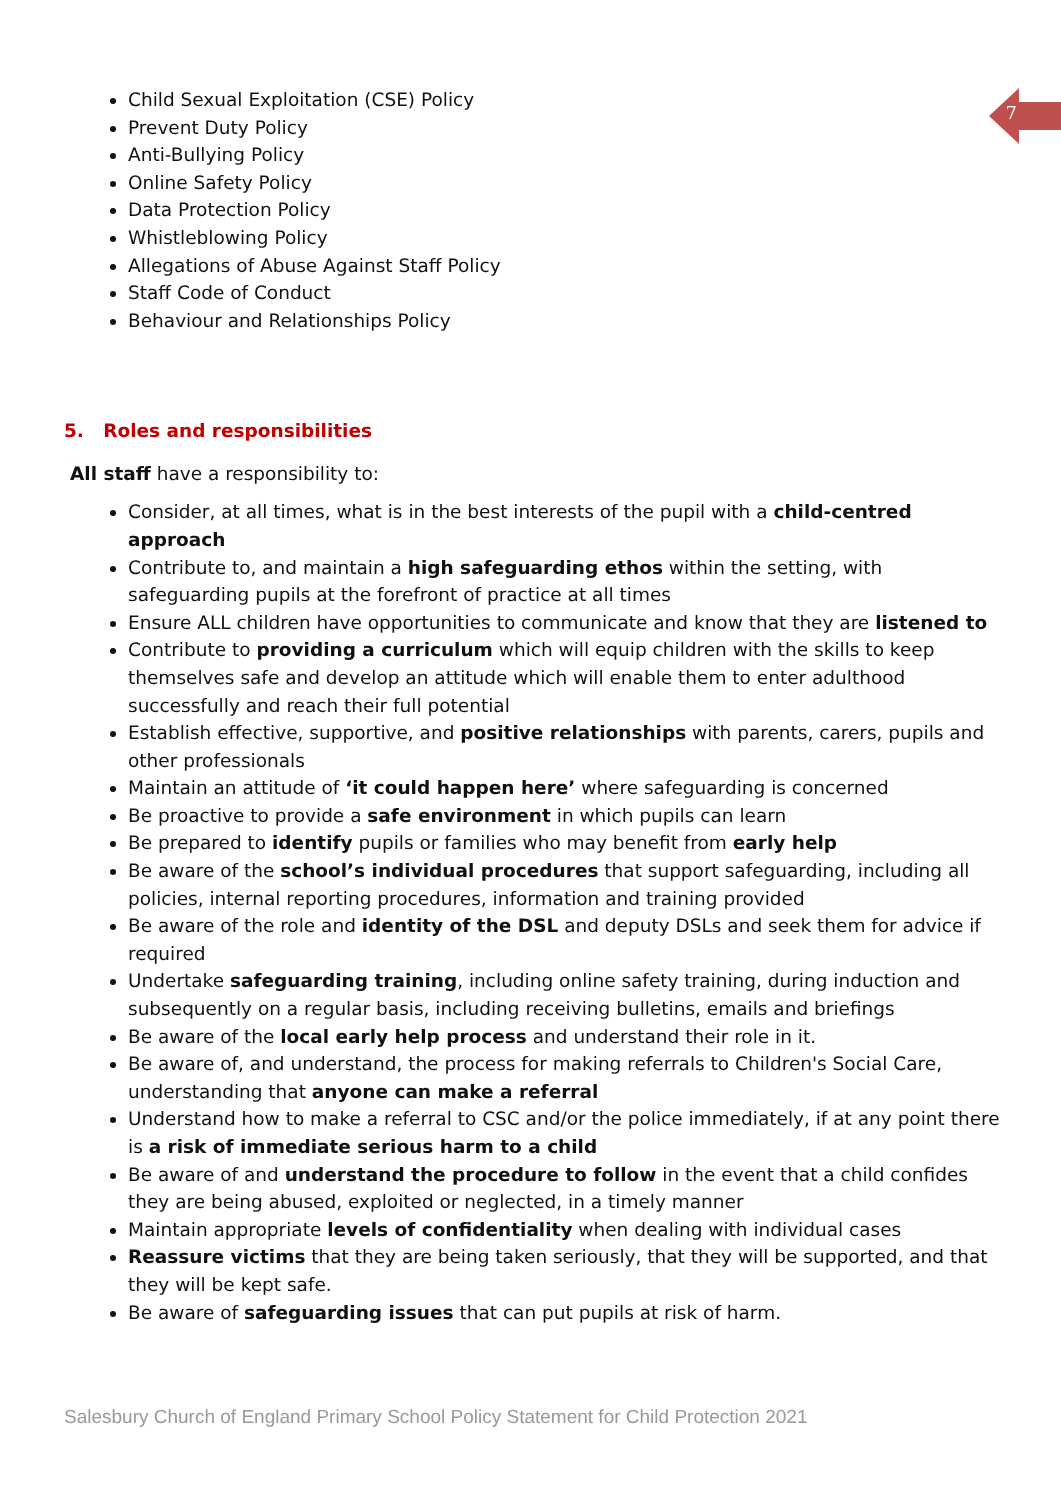7
Child Sexual Exploitation (CSE) Policy
Prevent Duty Policy
Anti-Bullying Policy
Online Safety Policy
Data Protection Policy
Whistleblowing Policy
Allegations of Abuse Against Staff Policy
Staff Code of Conduct
Behaviour and Relationships Policy
5. Roles and responsibilities
All staff have a responsibility to:
Consider, at all times, what is in the best interests of the pupil with a child-centred approach
Contribute to, and maintain a high safeguarding ethos within the setting, with safeguarding pupils at the forefront of practice at all times
Ensure ALL children have opportunities to communicate and know that they are listened to
Contribute to providing a curriculum which will equip children with the skills to keep themselves safe and develop an attitude which will enable them to enter adulthood successfully and reach their full potential
Establish effective, supportive, and positive relationships with parents, carers, pupils and other professionals
Maintain an attitude of ‘it could happen here’ where safeguarding is concerned
Be proactive to provide a safe environment in which pupils can learn
Be prepared to identify pupils or families who may benefit from early help
Be aware of the school’s individual procedures that support safeguarding, including all policies, internal reporting procedures, information and training provided
Be aware of the role and identity of the DSL and deputy DSLs and seek them for advice if required
Undertake safeguarding training, including online safety training, during induction and subsequently on a regular basis, including receiving bulletins, emails and briefings
Be aware of the local early help process and understand their role in it.
Be aware of, and understand, the process for making referrals to Children's Social Care, understanding that anyone can make a referral
Understand how to make a referral to CSC and/or the police immediately, if at any point there is a risk of immediate serious harm to a child
Be aware of and understand the procedure to follow in the event that a child confides they are being abused, exploited or neglected, in a timely manner
Maintain appropriate levels of confidentiality when dealing with individual cases
Reassure victims that they are being taken seriously, that they will be supported, and that they will be kept safe.
Be aware of safeguarding issues that can put pupils at risk of harm.
Salesbury Church of England Primary School Policy Statement for Child Protection 2021